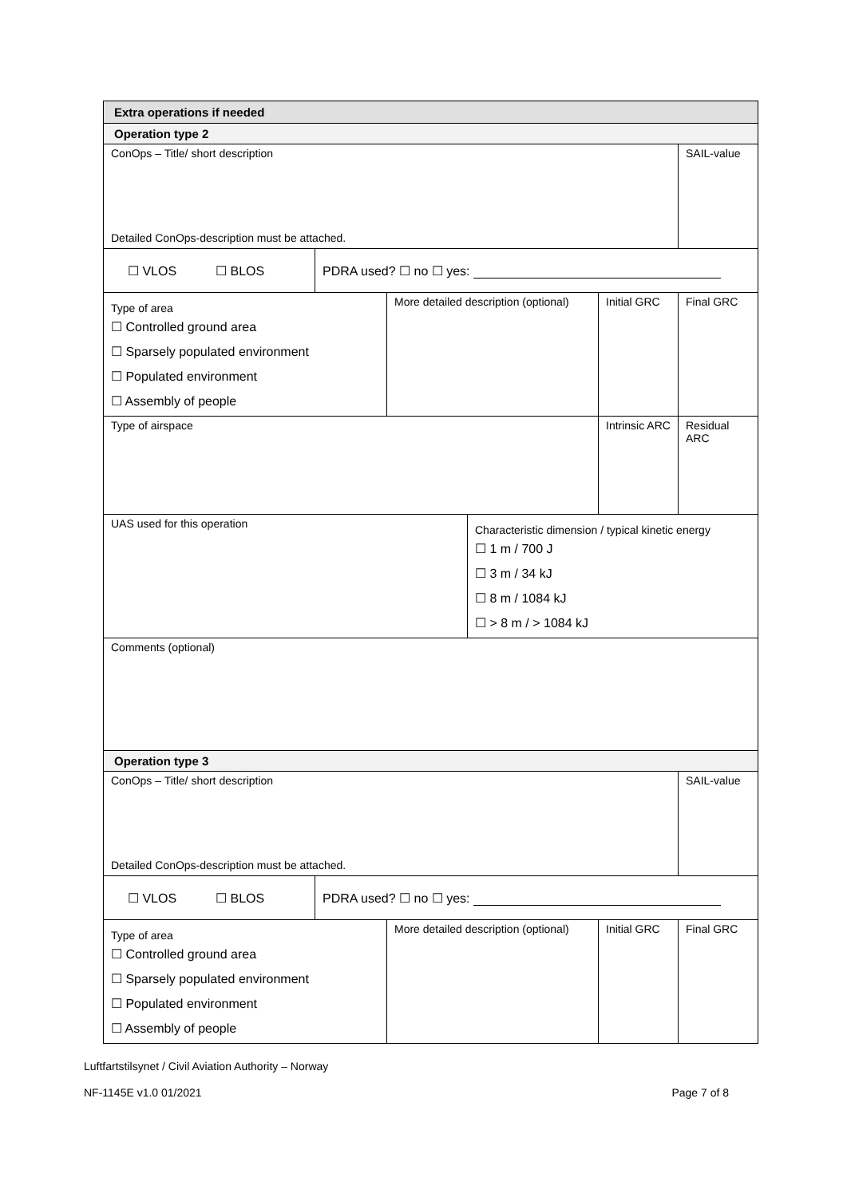| Extra operations if needed | | | | | |
| Operation type 2 | | | | | |
| ConOps – Title/ short description Detailed ConOps-description must be attached. | | | | | SAIL-value |
| ☐ VLOS ☐ BLOS | PDRA used? ☐ no ☐ yes: | | | | |
| Type of area ☐ Controlled ground area ☐ Sparsely populated environment ☐ Populated environment ☐ Assembly of people | | More detailed description (optional) | | Initial GRC | Final GRC |
| Type of airspace | | | | Intrinsic ARC | Residual ARC |
| UAS used for this operation | | | Characteristic dimension / typical kinetic energy ☐ 1 m / 700 J ☐ 3 m / 34 kJ ☐ 8 m / 1084 kJ ☐ > 8 m / > 1084 kJ | | |
| Comments (optional) | | | | | |
| Operation type 3 | | | | | |
| ConOps – Title/ short description Detailed ConOps-description must be attached. | | | | | SAIL-value |
| ☐ VLOS ☐ BLOS | PDRA used? ☐ no ☐ yes: | | | | |
| Type of area ☐ Controlled ground area ☐ Sparsely populated environment ☐ Populated environment ☐ Assembly of people | | More detailed description (optional) | | Initial GRC | Final GRC |
Luftfartstilsynet / Civil Aviation Authority – Norway
NF-1145E v1.0 01/2021 Page 7 of 8